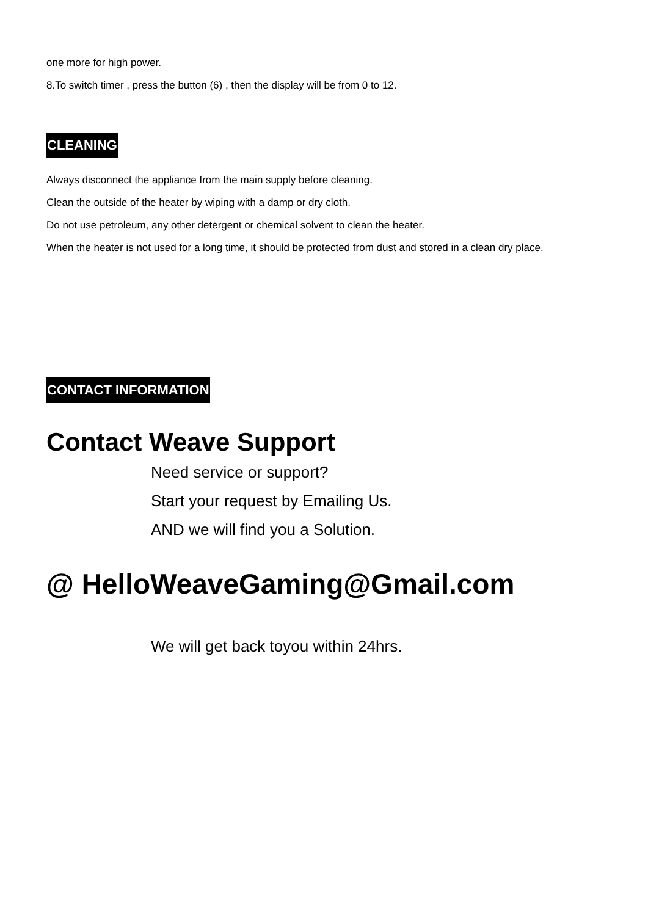one more for high power.
8.To switch timer , press the button (6) , then the display will be from 0 to 12.
CLEANING
Always disconnect the appliance from the main supply before cleaning.
Clean the outside of the heater by wiping with a damp or dry cloth.
Do not use petroleum, any other detergent or chemical solvent to clean the heater.
When the heater is not used for a long time, it should be protected from dust and stored in a clean dry place.
CONTACT INFORMATION
Contact Weave Support
Need service or support?
Start your request by Emailing Us.
AND we will find you a Solution.
@ HelloWeaveGaming@Gmail.com
We will get back toyou within 24hrs.